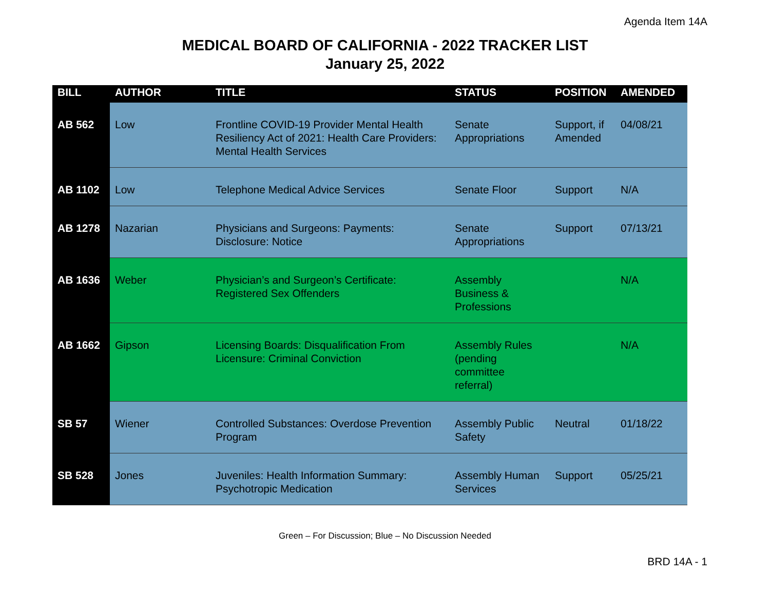Agenda Item 14A
MEDICAL BOARD OF CALIFORNIA - 2022 TRACKER LIST
January 25, 2022
| BILL | AUTHOR | TITLE | STATUS | POSITION | AMENDED |
| --- | --- | --- | --- | --- | --- |
| AB 562 | Low | Frontline COVID-19 Provider Mental Health Resiliency Act of 2021: Health Care Providers: Mental Health Services | Senate Appropriations | Support, if Amended | 04/08/21 |
| AB 1102 | Low | Telephone Medical Advice Services | Senate Floor | Support | N/A |
| AB 1278 | Nazarian | Physicians and Surgeons: Payments: Disclosure: Notice | Senate Appropriations | Support | 07/13/21 |
| AB 1636 | Weber | Physician’s and Surgeon’s Certificate: Registered Sex Offenders | Assembly Business & Professions | | N/A |
| AB 1662 | Gipson | Licensing Boards: Disqualification From Licensure: Criminal Conviction | Assembly Rules (pending committee referral) | | N/A |
| SB 57 | Wiener | Controlled Substances: Overdose Prevention Program | Assembly Public Safety | Neutral | 01/18/22 |
| SB 528 | Jones | Juveniles: Health Information Summary: Psychotropic Medication | Assembly Human Services | Support | 05/25/21 |
Green – For Discussion; Blue – No Discussion Needed
BRD 14A - 1